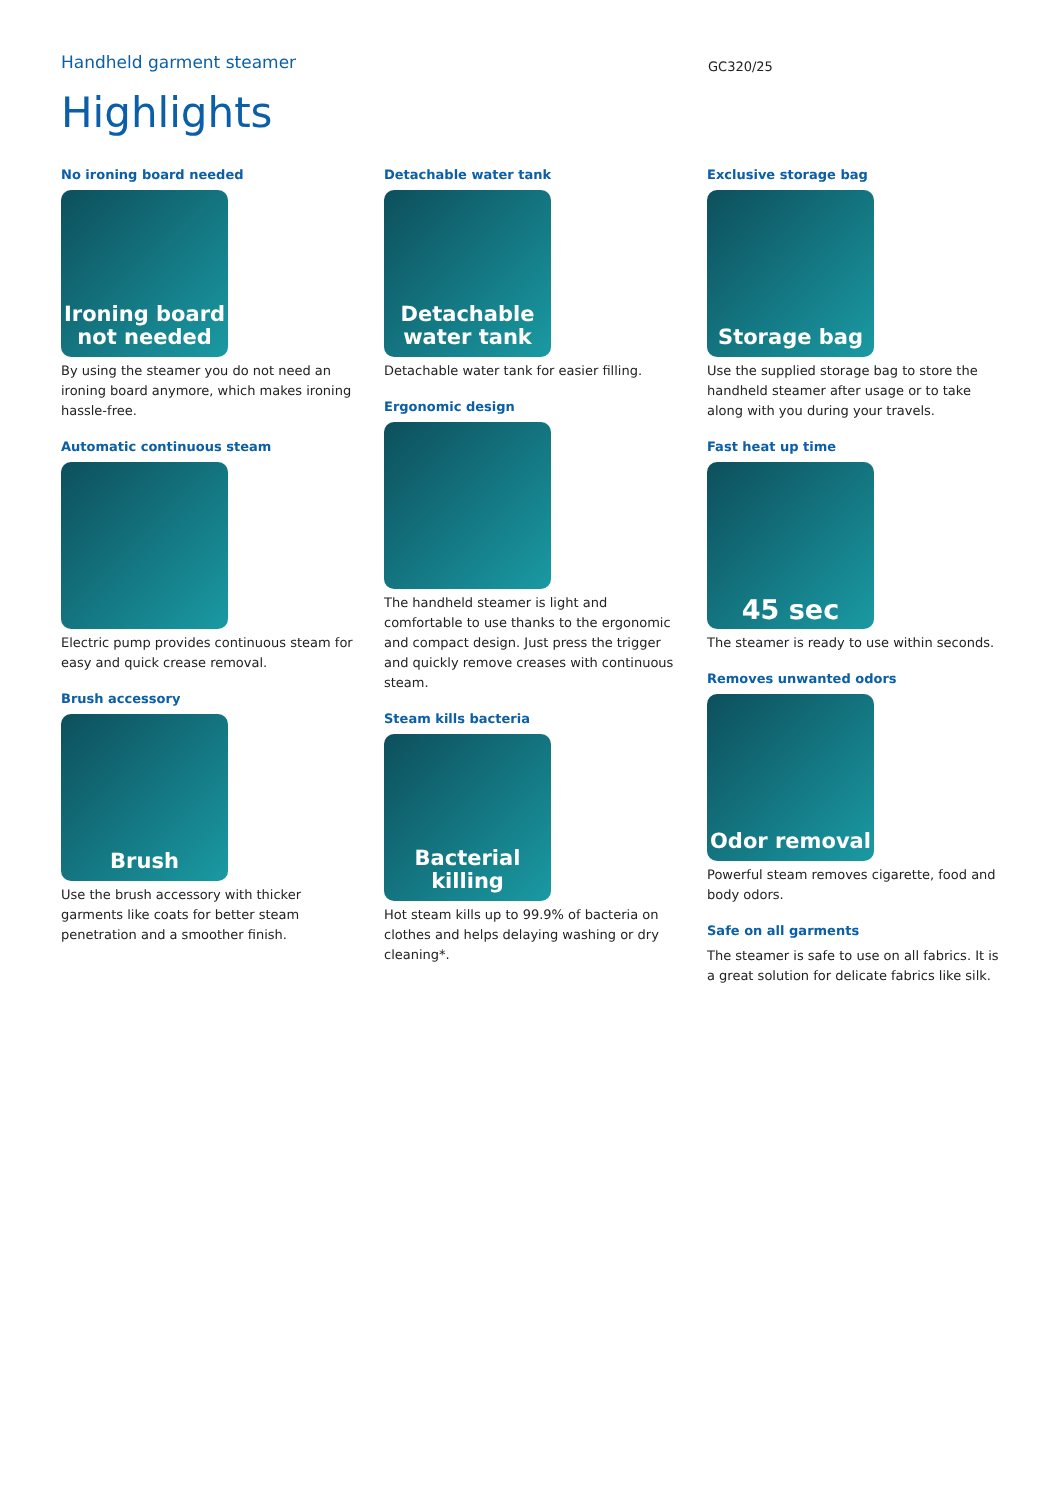Handheld garment steamer
GC320/25
Highlights
No ironing board needed
Ironing board
not needed
By using the steamer you do not need an ironing board anymore, which makes ironing hassle-free.
Automatic continuous steam
Electric pump provides continuous steam for easy and quick crease removal.
Brush accessory
Brush
Use the brush accessory with thicker garments like coats for better steam penetration and a smoother finish.
Detachable water tank
Detachable
water tank
Detachable water tank for easier filling.
Ergonomic design
The handheld steamer is light and comfortable to use thanks to the ergonomic and compact design. Just press the trigger and quickly remove creases with continuous steam.
Steam kills bacteria
Bacterial
killing
Hot steam kills up to 99.9% of bacteria on clothes and helps delaying washing or dry cleaning*.
Exclusive storage bag
Storage bag
Use the supplied storage bag to store the handheld steamer after usage or to take along with you during your travels.
Fast heat up time
45 sec
The steamer is ready to use within seconds.
Removes unwanted odors
Odor removal
Powerful steam removes cigarette, food and body odors.
Safe on all garments
The steamer is safe to use on all fabrics. It is a great solution for delicate fabrics like silk.